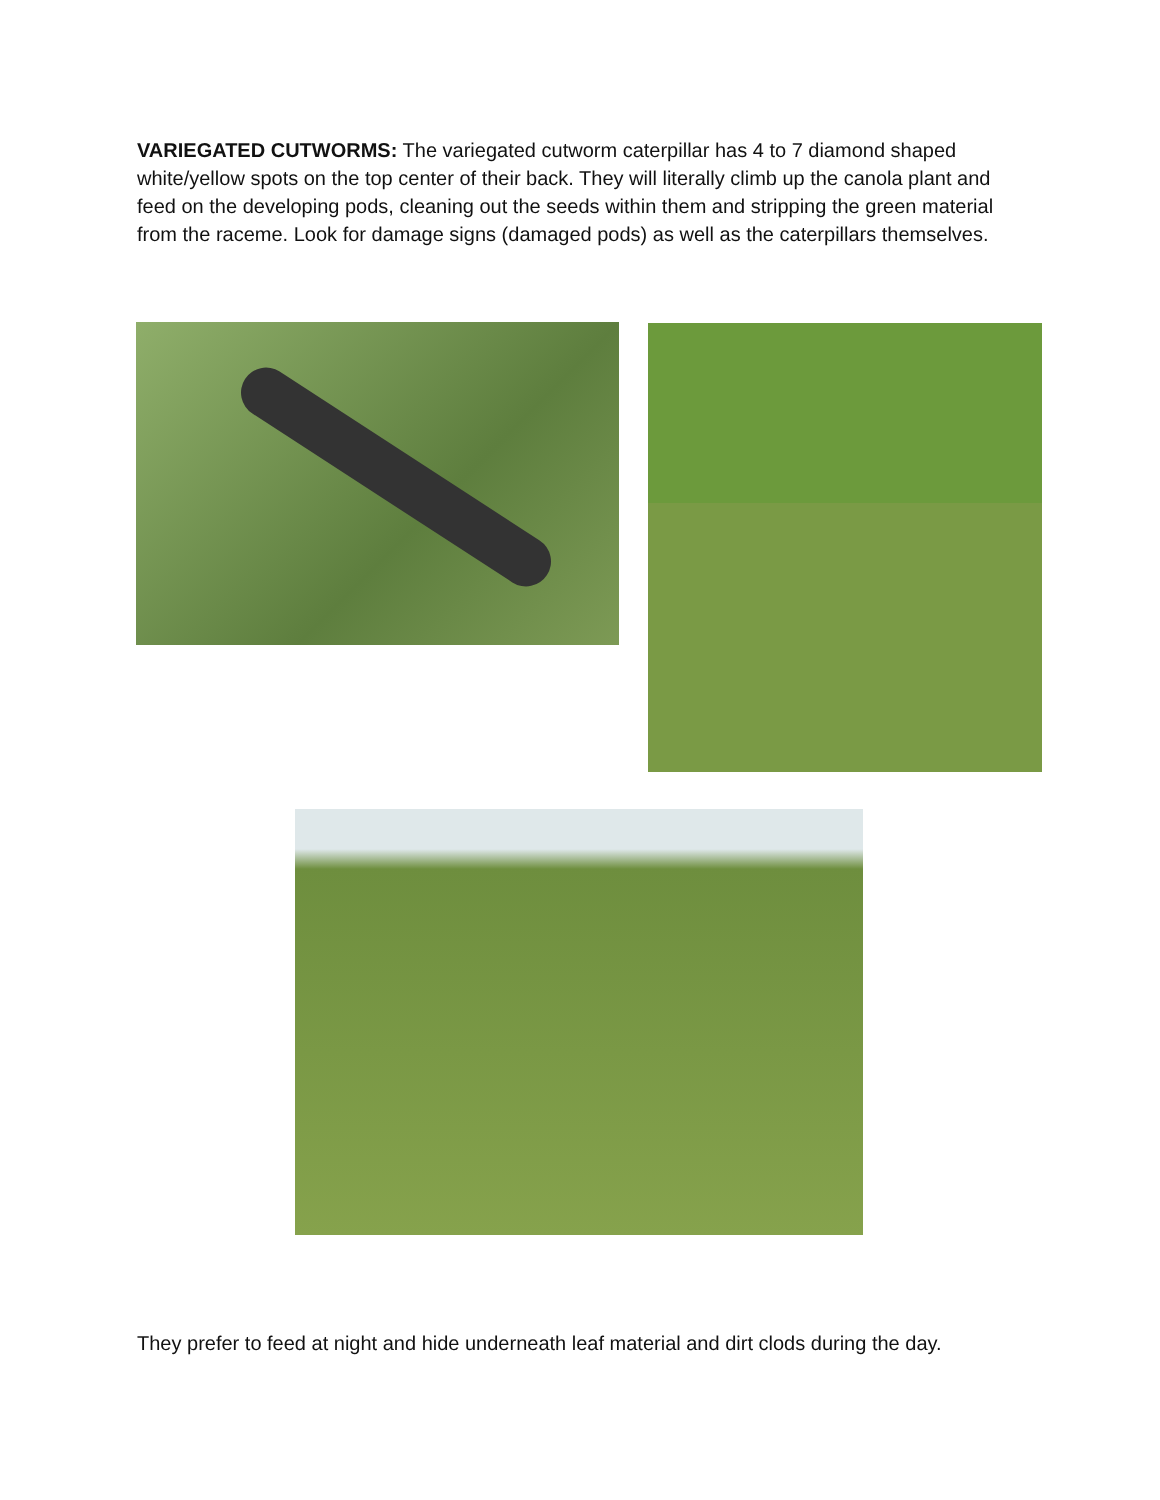VARIEGATED CUTWORMS: The variegated cutworm caterpillar has 4 to 7 diamond shaped white/yellow spots on the top center of their back. They will literally climb up the canola plant and feed on the developing pods, cleaning out the seeds within them and stripping the green material from the raceme. Look for damage signs (damaged pods) as well as the caterpillars themselves.
They prefer to feed at night and hide underneath leaf material and dirt clods during the day.